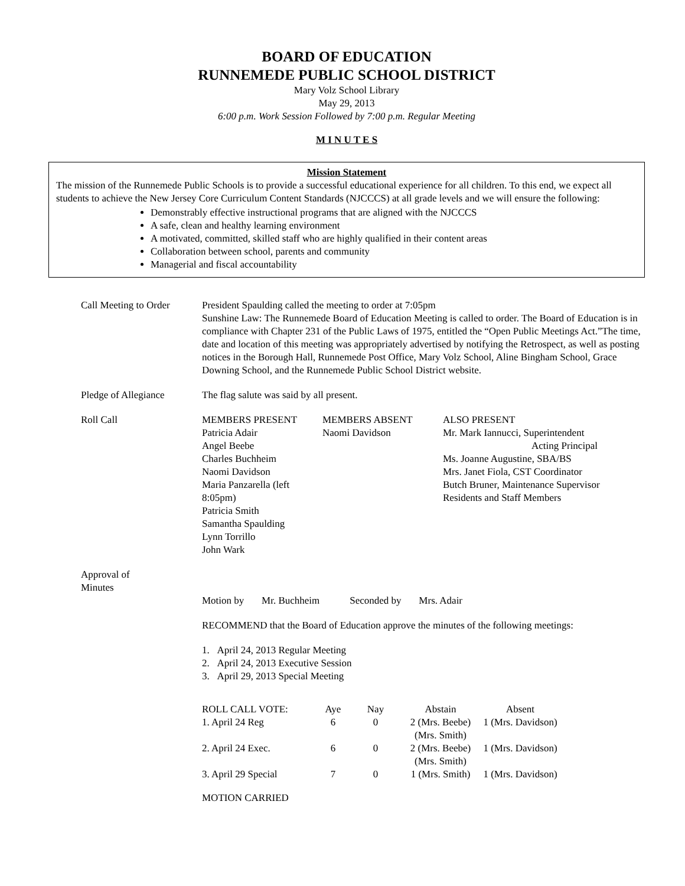BOARD OF EDUCATION
RUNNEMEDE PUBLIC SCHOOL DISTRICT
Mary Volz School Library
May 29, 2013
6:00 p.m. Work Session Followed by 7:00 p.m. Regular Meeting
M I N U T E S
Mission Statement
The mission of the Runnemede Public Schools is to provide a successful educational experience for all children. To this end, we expect all students to achieve the New Jersey Core Curriculum Content Standards (NJCCCS) at all grade levels and we will ensure the following:
Demonstrably effective instructional programs that are aligned with the NJCCCS
A safe, clean and healthy learning environment
A motivated, committed, skilled staff who are highly qualified in their content areas
Collaboration between school, parents and community
Managerial and fiscal accountability
Call Meeting to Order
President Spaulding called the meeting to order at 7:05pm
Sunshine Law: The Runnemede Board of Education Meeting is called to order. The Board of Education is in compliance with Chapter 231 of the Public Laws of 1975, entitled the “Open Public Meetings Act.”The time, date and location of this meeting was appropriately advertised by notifying the Retrospect, as well as posting notices in the Borough Hall, Runnemede Post Office, Mary Volz School, Aline Bingham School, Grace Downing School, and the Runnemede Public School District website.
Pledge of Allegiance The flag salute was said by all present.
Roll Call
| MEMBERS PRESENT Patricia Adair Angel Beebe Charles Buchheim Naomi Davidson Maria Panzarella (left 8:05pm) Patricia Smith Samantha Spaulding Lynn Torrillo John Wark | MEMBERS ABSENT Naomi Davidson | ALSO PRESENT Mr. Mark Iannucci, Superintendent Acting Principal Ms. Joanne Augustine, SBA/BS Mrs. Janet Fiola, CST Coordinator Butch Bruner, Maintenance Supervisor Residents and Staff Members |
Approval of
Minutes
Motion by Mr. Buchheim Seconded by Mrs. Adair
RECOMMEND that the Board of Education approve the minutes of the following meetings:
1. April 24, 2013 Regular Meeting
2. April 24, 2013 Executive Session
3. April 29, 2013 Special Meeting
| ROLL CALL VOTE: | Aye | Nay | Abstain | Absent |
| 1. April 24 Reg | 6 | 0 | 2 (Mrs. Beebe) (Mrs. Smith) | 1 (Mrs. Davidson) |
| 2. April 24 Exec. | 6 | 0 | 2 (Mrs. Beebe) (Mrs. Smith) | 1 (Mrs. Davidson) |
| 3. April 29 Special | 7 | 0 | 1 (Mrs. Smith) | 1 (Mrs. Davidson) |
MOTION CARRIED